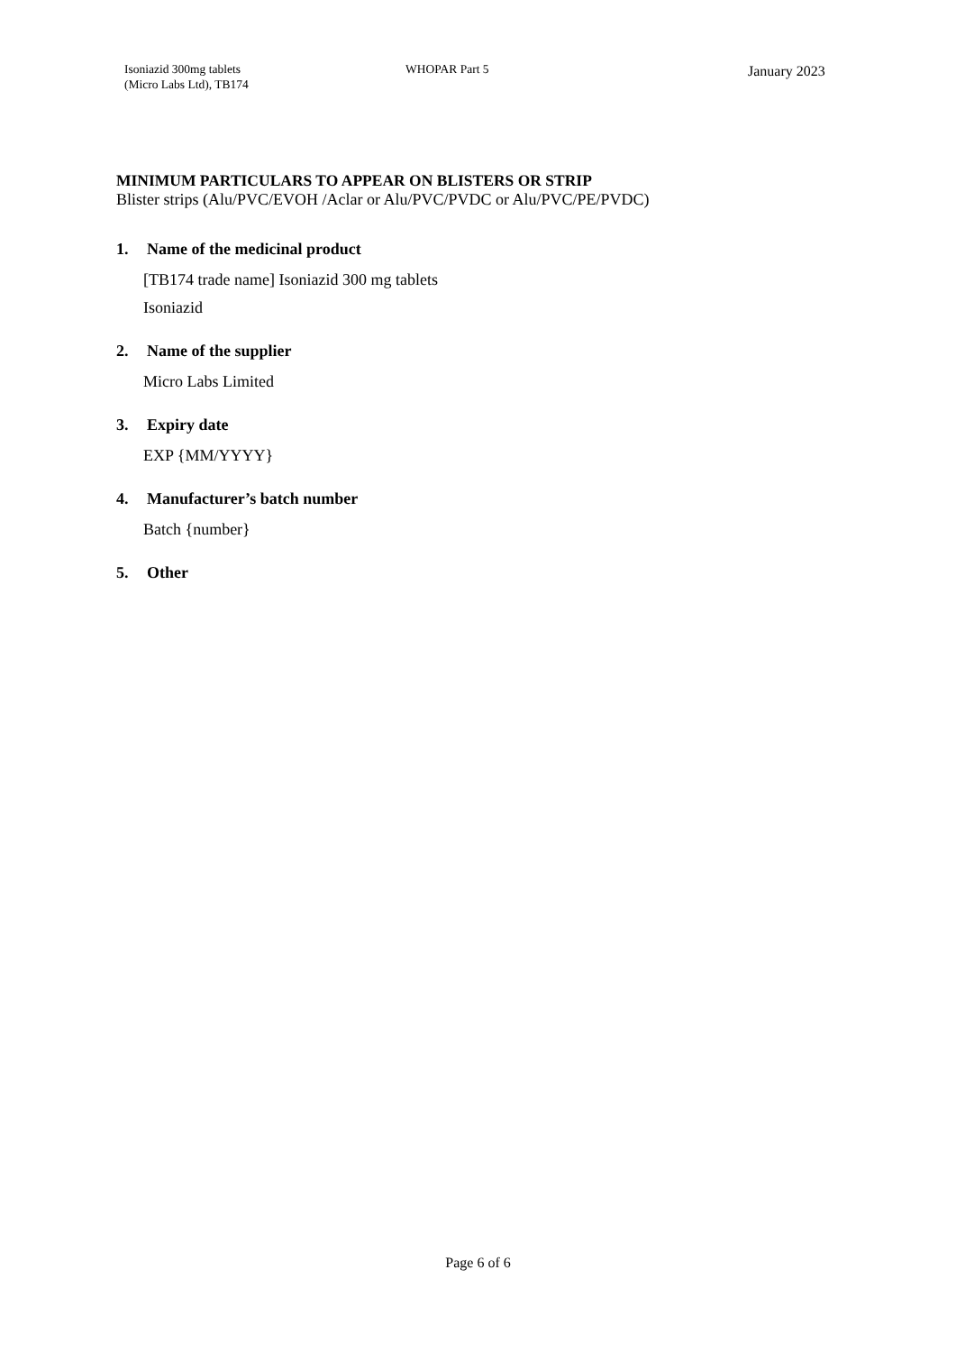Isoniazid 300mg tablets
(Micro Labs Ltd), TB174
WHOPAR Part 5
January 2023
MINIMUM PARTICULARS TO APPEAR ON BLISTERS OR STRIP
Blister strips (Alu/PVC/EVOH /Aclar or Alu/PVC/PVDC or Alu/PVC/PE/PVDC)
1. Name of the medicinal product
[TB174 trade name] Isoniazid 300 mg tablets
Isoniazid
2. Name of the supplier
Micro Labs Limited
3. Expiry date
EXP {MM/YYYY}
4. Manufacturer’s batch number
Batch {number}
5. Other
Page 6 of 6